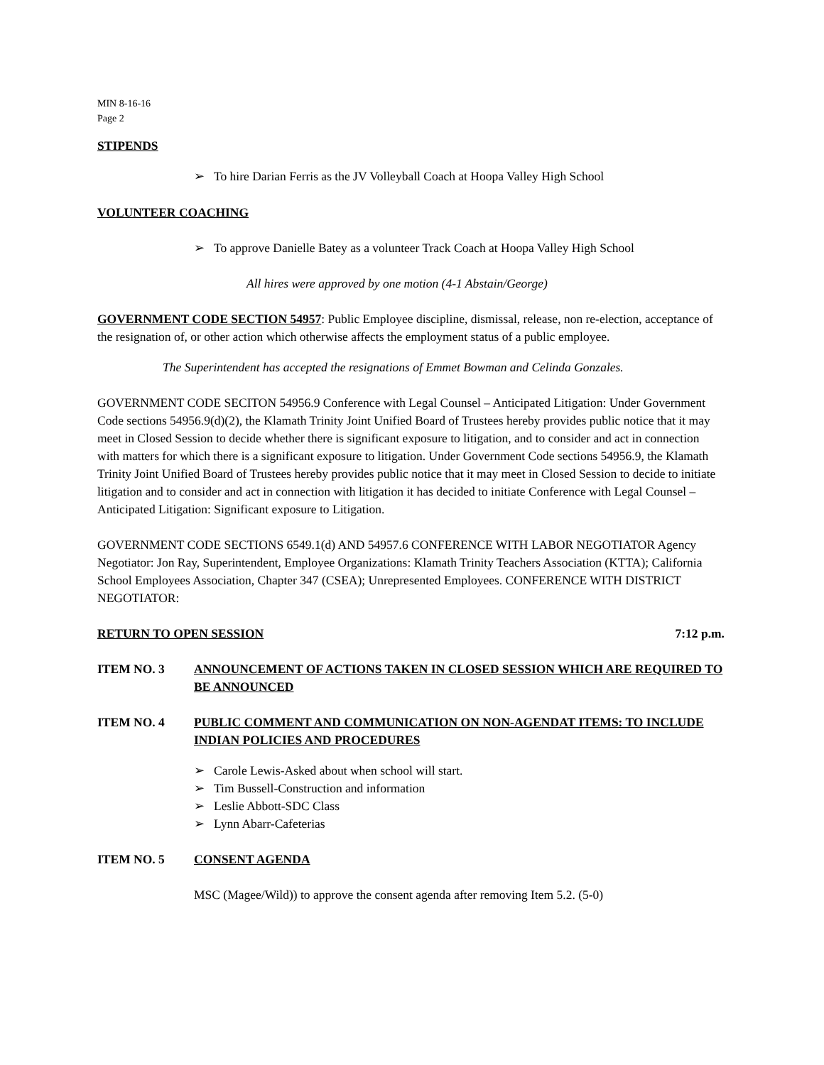MIN 8-16-16
Page 2
STIPENDS
➢ To hire Darian Ferris as the JV Volleyball Coach at Hoopa Valley High School
VOLUNTEER COACHING
➢ To approve Danielle Batey as a volunteer Track Coach at Hoopa Valley High School
All hires were approved by one motion (4-1 Abstain/George)
GOVERNMENT CODE SECTION 54957: Public Employee discipline, dismissal, release, non re-election, acceptance of the resignation of, or other action which otherwise affects the employment status of a public employee.
The Superintendent has accepted the resignations of Emmet Bowman and Celinda Gonzales.
GOVERNMENT CODE SECITON 54956.9 Conference with Legal Counsel – Anticipated Litigation: Under Government Code sections 54956.9(d)(2), the Klamath Trinity Joint Unified Board of Trustees hereby provides public notice that it may meet in Closed Session to decide whether there is significant exposure to litigation, and to consider and act in connection with matters for which there is a significant exposure to litigation. Under Government Code sections 54956.9, the Klamath Trinity Joint Unified Board of Trustees hereby provides public notice that it may meet in Closed Session to decide to initiate litigation and to consider and act in connection with litigation it has decided to initiate Conference with Legal Counsel – Anticipated Litigation: Significant exposure to Litigation.
GOVERNMENT CODE SECTIONS 6549.1(d) AND 54957.6 CONFERENCE WITH LABOR NEGOTIATOR Agency Negotiator: Jon Ray, Superintendent, Employee Organizations: Klamath Trinity Teachers Association (KTTA); California School Employees Association, Chapter 347 (CSEA); Unrepresented Employees. CONFERENCE WITH DISTRICT NEGOTIATOR:
RETURN TO OPEN SESSION 7:12 p.m.
ITEM NO. 3 ANNOUNCEMENT OF ACTIONS TAKEN IN CLOSED SESSION WHICH ARE REQUIRED TO BE ANNOUNCED
ITEM NO. 4 PUBLIC COMMENT AND COMMUNICATION ON NON-AGENDAT ITEMS: TO INCLUDE INDIAN POLICIES AND PROCEDURES
➢ Carole Lewis-Asked about when school will start.
➢ Tim Bussell-Construction and information
➢ Leslie Abbott-SDC Class
➢ Lynn Abarr-Cafeterias
ITEM NO. 5 CONSENT AGENDA
MSC (Magee/Wild)) to approve the consent agenda after removing Item 5.2. (5-0)